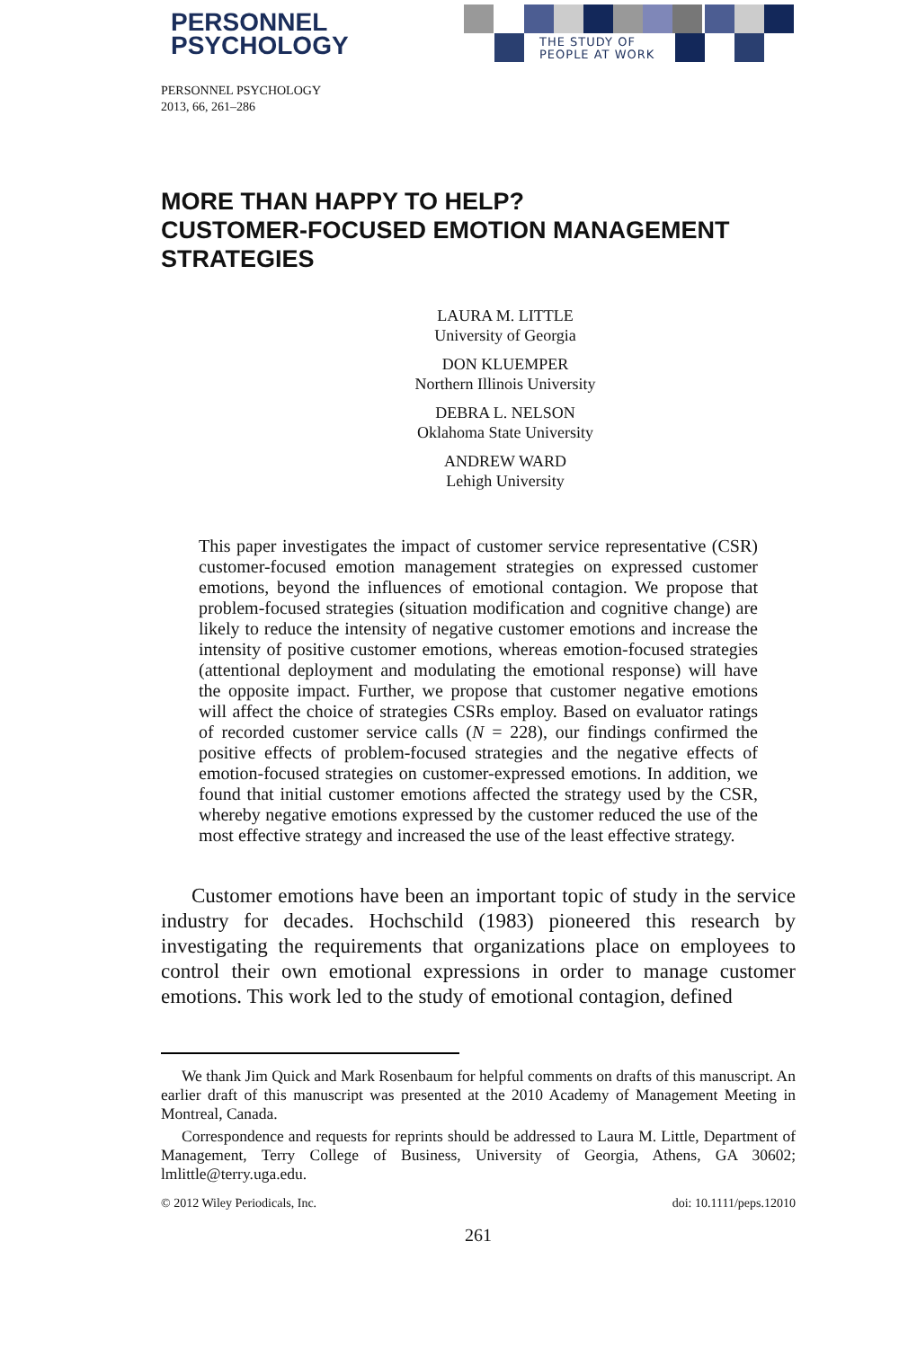PERSONNEL
PSYCHOLOGY
THE STUDY OF
PEOPLE AT WORK
PERSONNEL PSYCHOLOGY
2013, 66, 261–286
MORE THAN HAPPY TO HELP?
CUSTOMER-FOCUSED EMOTION MANAGEMENT STRATEGIES
LAURA M. LITTLE
University of Georgia
DON KLUEMPER
Northern Illinois University
DEBRA L. NELSON
Oklahoma State University
ANDREW WARD
Lehigh University
This paper investigates the impact of customer service representative (CSR) customer-focused emotion management strategies on expressed customer emotions, beyond the influences of emotional contagion. We propose that problem-focused strategies (situation modification and cognitive change) are likely to reduce the intensity of negative customer emotions and increase the intensity of positive customer emotions, whereas emotion-focused strategies (attentional deployment and modulating the emotional response) will have the opposite impact. Further, we propose that customer negative emotions will affect the choice of strategies CSRs employ. Based on evaluator ratings of recorded customer service calls (N = 228), our findings confirmed the positive effects of problem-focused strategies and the negative effects of emotion-focused strategies on customer-expressed emotions. In addition, we found that initial customer emotions affected the strategy used by the CSR, whereby negative emotions expressed by the customer reduced the use of the most effective strategy and increased the use of the least effective strategy.
Customer emotions have been an important topic of study in the service industry for decades. Hochschild (1983) pioneered this research by investigating the requirements that organizations place on employees to control their own emotional expressions in order to manage customer emotions. This work led to the study of emotional contagion, defined
We thank Jim Quick and Mark Rosenbaum for helpful comments on drafts of this manuscript. An earlier draft of this manuscript was presented at the 2010 Academy of Management Meeting in Montreal, Canada.
Correspondence and requests for reprints should be addressed to Laura M. Little, Department of Management, Terry College of Business, University of Georgia, Athens, GA 30602; lmlittle@terry.uga.edu.
© 2012 Wiley Periodicals, Inc. doi: 10.1111/peps.12010
261